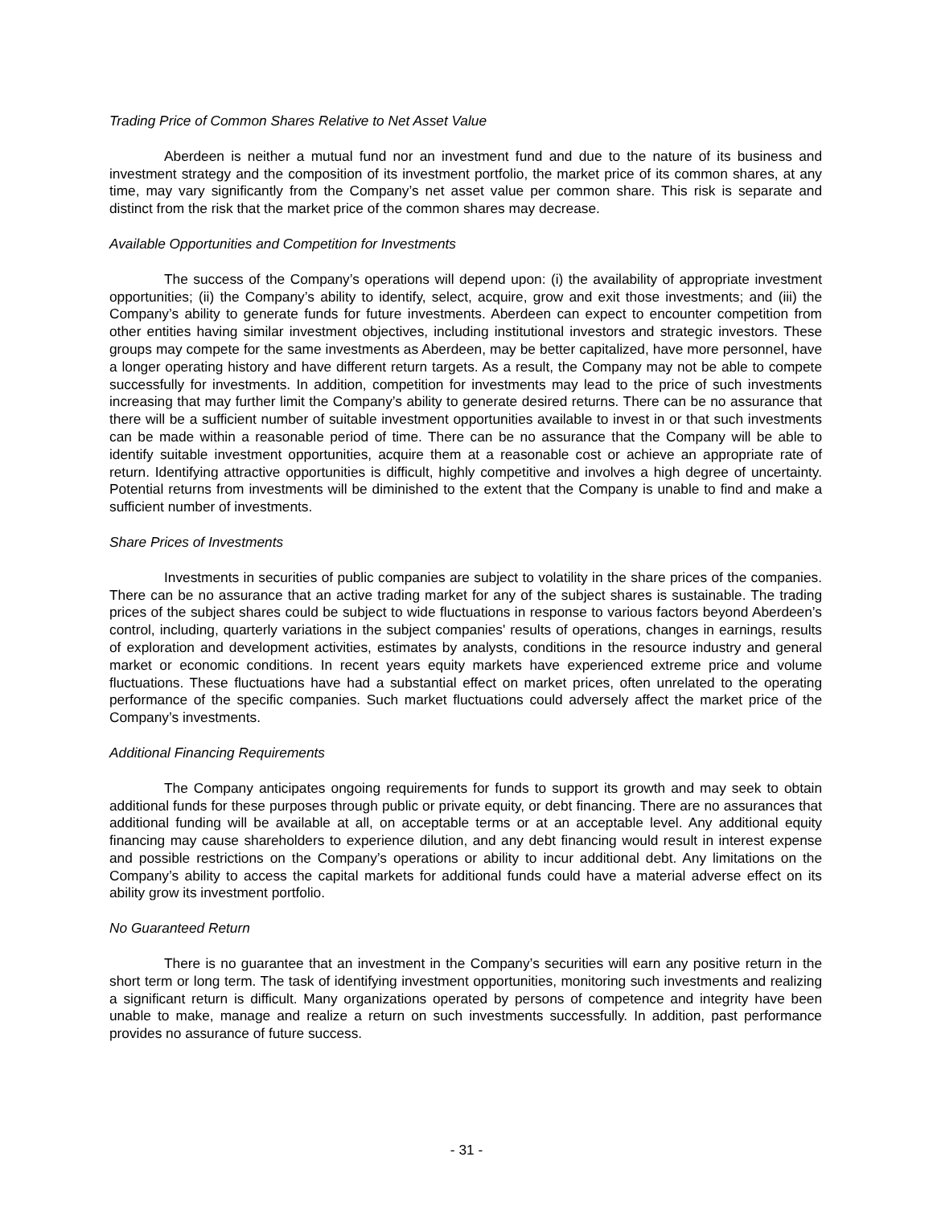Trading Price of Common Shares Relative to Net Asset Value
Aberdeen is neither a mutual fund nor an investment fund and due to the nature of its business and investment strategy and the composition of its investment portfolio, the market price of its common shares, at any time, may vary significantly from the Company’s net asset value per common share. This risk is separate and distinct from the risk that the market price of the common shares may decrease.
Available Opportunities and Competition for Investments
The success of the Company’s operations will depend upon: (i) the availability of appropriate investment opportunities; (ii) the Company’s ability to identify, select, acquire, grow and exit those investments; and (iii) the Company’s ability to generate funds for future investments. Aberdeen can expect to encounter competition from other entities having similar investment objectives, including institutional investors and strategic investors. These groups may compete for the same investments as Aberdeen, may be better capitalized, have more personnel, have a longer operating history and have different return targets. As a result, the Company may not be able to compete successfully for investments. In addition, competition for investments may lead to the price of such investments increasing that may further limit the Company’s ability to generate desired returns. There can be no assurance that there will be a sufficient number of suitable investment opportunities available to invest in or that such investments can be made within a reasonable period of time. There can be no assurance that the Company will be able to identify suitable investment opportunities, acquire them at a reasonable cost or achieve an appropriate rate of return. Identifying attractive opportunities is difficult, highly competitive and involves a high degree of uncertainty. Potential returns from investments will be diminished to the extent that the Company is unable to find and make a sufficient number of investments.
Share Prices of Investments
Investments in securities of public companies are subject to volatility in the share prices of the companies. There can be no assurance that an active trading market for any of the subject shares is sustainable. The trading prices of the subject shares could be subject to wide fluctuations in response to various factors beyond Aberdeen’s control, including, quarterly variations in the subject companies' results of operations, changes in earnings, results of exploration and development activities, estimates by analysts, conditions in the resource industry and general market or economic conditions. In recent years equity markets have experienced extreme price and volume fluctuations. These fluctuations have had a substantial effect on market prices, often unrelated to the operating performance of the specific companies. Such market fluctuations could adversely affect the market price of the Company’s investments.
Additional Financing Requirements
The Company anticipates ongoing requirements for funds to support its growth and may seek to obtain additional funds for these purposes through public or private equity, or debt financing. There are no assurances that additional funding will be available at all, on acceptable terms or at an acceptable level. Any additional equity financing may cause shareholders to experience dilution, and any debt financing would result in interest expense and possible restrictions on the Company’s operations or ability to incur additional debt. Any limitations on the Company’s ability to access the capital markets for additional funds could have a material adverse effect on its ability grow its investment portfolio.
No Guaranteed Return
There is no guarantee that an investment in the Company’s securities will earn any positive return in the short term or long term. The task of identifying investment opportunities, monitoring such investments and realizing a significant return is difficult. Many organizations operated by persons of competence and integrity have been unable to make, manage and realize a return on such investments successfully. In addition, past performance provides no assurance of future success.
- 31 -